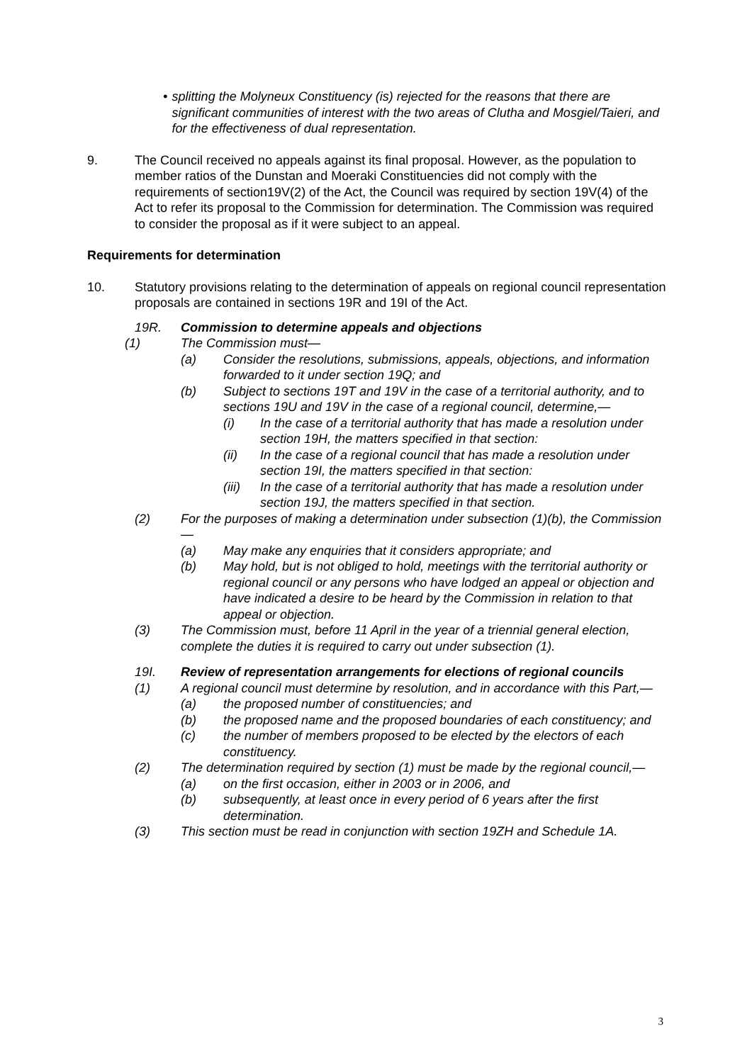• splitting the Molyneux Constituency (is) rejected for the reasons that there are significant communities of interest with the two areas of Clutha and Mosgiel/Taieri, and for the effectiveness of dual representation.
9. The Council received no appeals against its final proposal. However, as the population to member ratios of the Dunstan and Moeraki Constituencies did not comply with the requirements of section19V(2) of the Act, the Council was required by section 19V(4) of the Act to refer its proposal to the Commission for determination. The Commission was required to consider the proposal as if it were subject to an appeal.
Requirements for determination
10. Statutory provisions relating to the determination of appeals on regional council representation proposals are contained in sections 19R and 19I of the Act.
19R. Commission to determine appeals and objections
(1) The Commission must—
(a) Consider the resolutions, submissions, appeals, objections, and information forwarded to it under section 19Q; and
(b) Subject to sections 19T and 19V in the case of a territorial authority, and to sections 19U and 19V in the case of a regional council, determine,—
(i) In the case of a territorial authority that has made a resolution under section 19H, the matters specified in that section:
(ii) In the case of a regional council that has made a resolution under section 19I, the matters specified in that section:
(iii) In the case of a territorial authority that has made a resolution under section 19J, the matters specified in that section.
(2) For the purposes of making a determination under subsection (1)(b), the Commission—
(a) May make any enquiries that it considers appropriate; and
(b) May hold, but is not obliged to hold, meetings with the territorial authority or regional council or any persons who have lodged an appeal or objection and have indicated a desire to be heard by the Commission in relation to that appeal or objection.
(3) The Commission must, before 11 April in the year of a triennial general election, complete the duties it is required to carry out under subsection (1).
19I. Review of representation arrangements for elections of regional councils
(1) A regional council must determine by resolution, and in accordance with this Part,—
(a) the proposed number of constituencies; and
(b) the proposed name and the proposed boundaries of each constituency; and
(c) the number of members proposed to be elected by the electors of each constituency.
(2) The determination required by section (1) must be made by the regional council,—
(a) on the first occasion, either in 2003 or in 2006, and
(b) subsequently, at least once in every period of 6 years after the first determination.
(3) This section must be read in conjunction with section 19ZH and Schedule 1A.
3